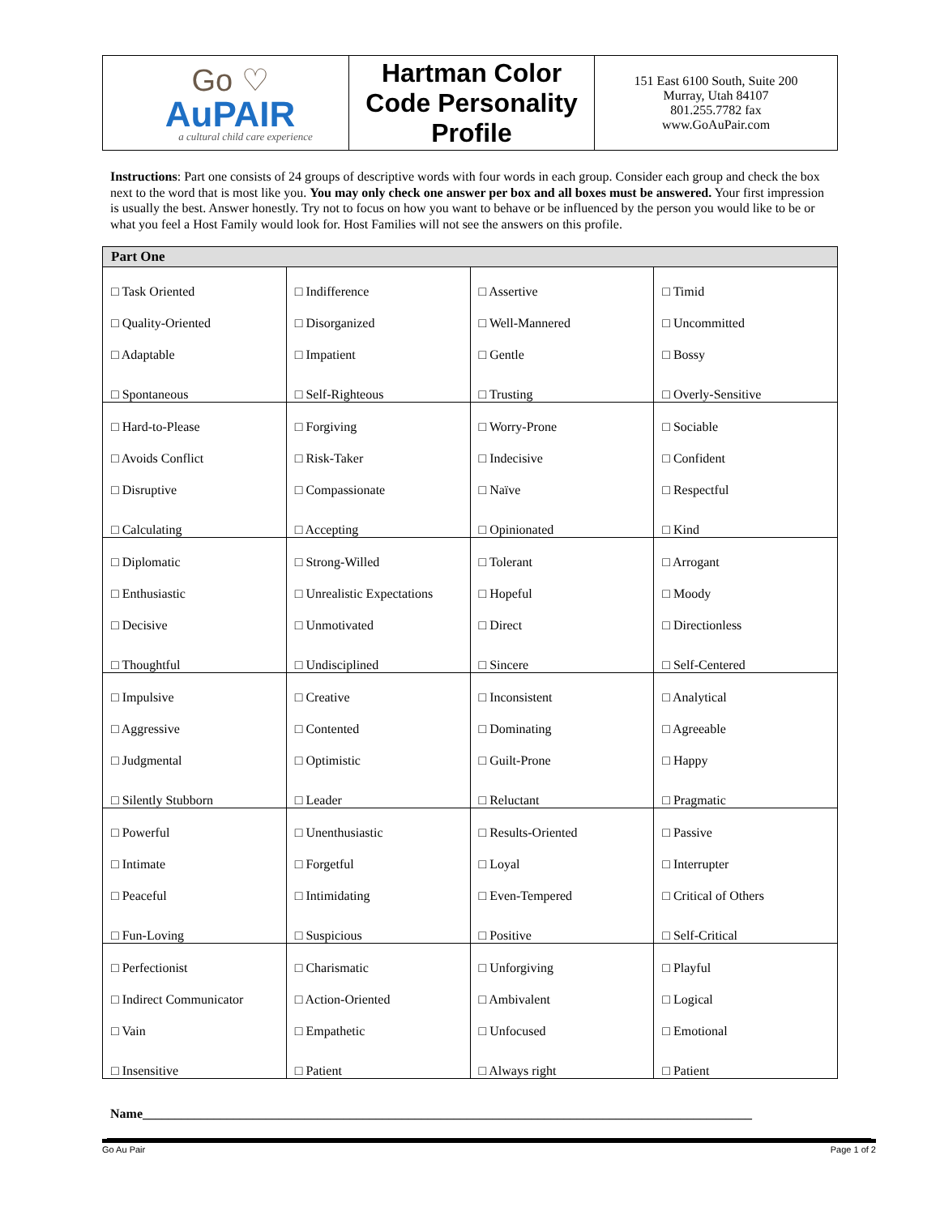| Go ♡ AuPAIR a cultural child care experience | Hartman Color Code Personality Profile | 151 East 6100 South, Suite 200 Murray, Utah 84107 801.255.7782 fax www.GoAuPair.com |
Instructions: Part one consists of 24 groups of descriptive words with four words in each group. Consider each group and check the box next to the word that is most like you. You may only check one answer per box and all boxes must be answered. Your first impression is usually the best. Answer honestly. Try not to focus on how you want to behave or be influenced by the person you would like to be or what you feel a Host Family would look for. Host Families will not see the answers on this profile.
| Part One | | | |
| --- | --- | --- | --- |
| □ Task Oriented | □ Indifference | □ Assertive | □ Timid |
| □ Quality-Oriented | □ Disorganized | □ Well-Mannered | □ Uncommitted |
| □ Adaptable | □ Impatient | □ Gentle | □ Bossy |
| □ Spontaneous | □ Self-Righteous | □ Trusting | □ Overly-Sensitive |
| □ Hard-to-Please | □ Forgiving | □ Worry-Prone | □ Sociable |
| □ Avoids Conflict | □ Risk-Taker | □ Indecisive | □ Confident |
| □ Disruptive | □ Compassionate | □ Naïve | □ Respectful |
| □ Calculating | □ Accepting | □ Opinionated | □ Kind |
| □ Diplomatic | □ Strong-Willed | □ Tolerant | □ Arrogant |
| □ Enthusiastic | □ Unrealistic Expectations | □ Hopeful | □ Moody |
| □ Decisive | □ Unmotivated | □ Direct | □ Directionless |
| □ Thoughtful | □ Undisciplined | □ Sincere | □ Self-Centered |
| □ Impulsive | □ Creative | □ Inconsistent | □ Analytical |
| □ Aggressive | □ Contented | □ Dominating | □ Agreeable |
| □ Judgmental | □ Optimistic | □ Guilt-Prone | □ Happy |
| □ Silently Stubborn | □ Leader | □ Reluctant | □ Pragmatic |
| □ Powerful | □ Unenthusiastic | □ Results-Oriented | □ Passive |
| □ Intimate | □ Forgetful | □ Loyal | □ Interrupter |
| □ Peaceful | □ Intimidating | □ Even-Tempered | □ Critical of Others |
| □ Fun-Loving | □ Suspicious | □ Positive | □ Self-Critical |
| □ Perfectionist | □ Charismatic | □ Unforgiving | □ Playful |
| □ Indirect Communicator | □ Action-Oriented | □ Ambivalent | □ Logical |
| □ Vain | □ Empathetic | □ Unfocused | □ Emotional |
| □ Insensitive | □ Patient | □ Always right | □ Patient |
Name______________________________________________________________________________________________
Go Au Pair Page 1 of 2